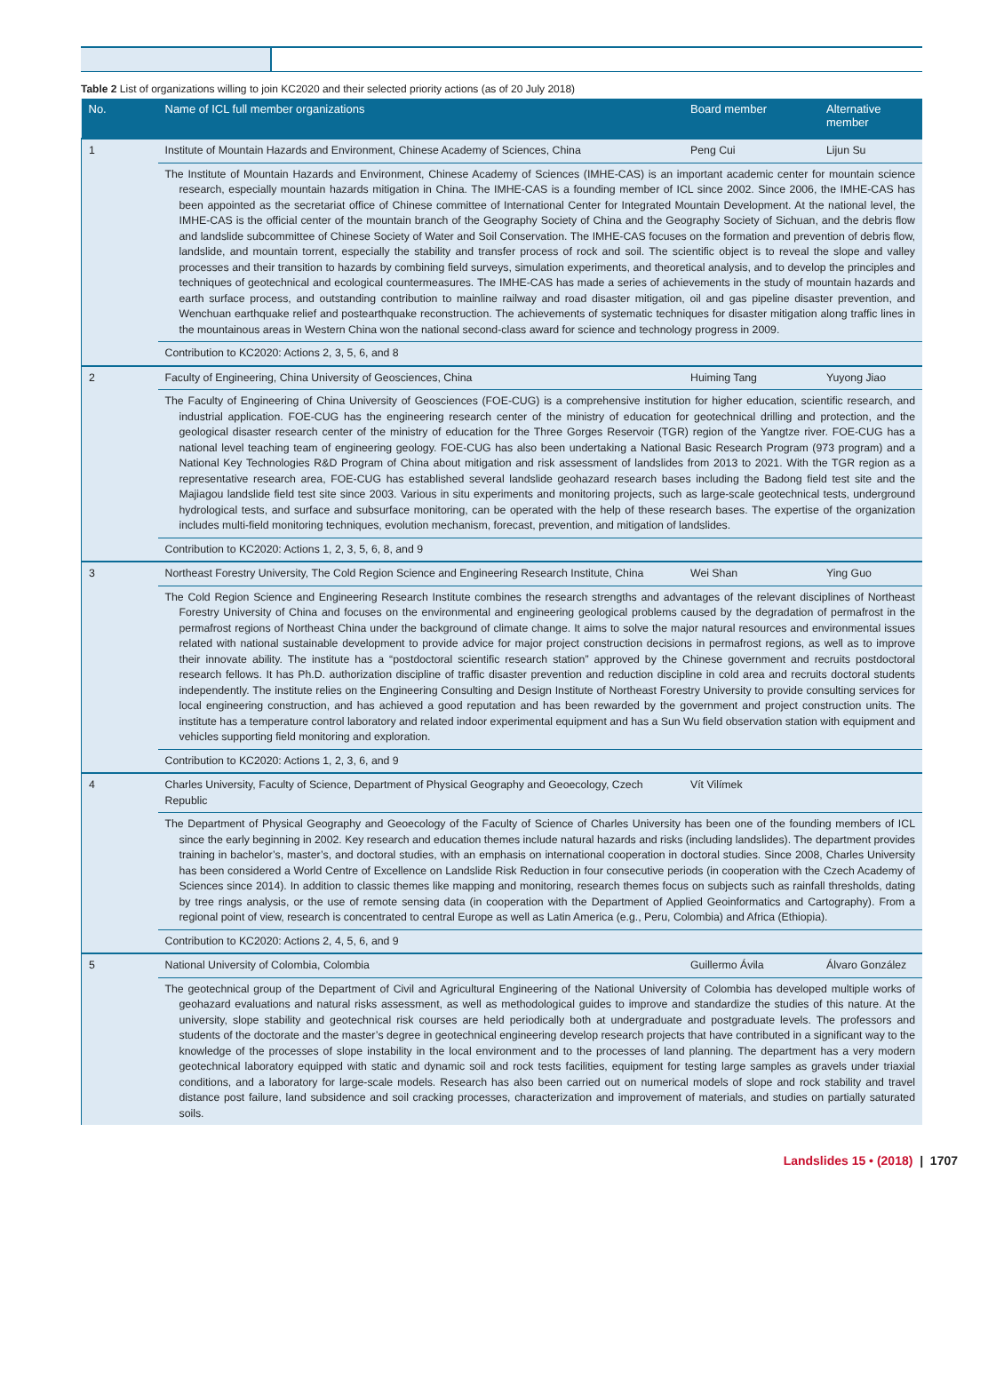Table 2 List of organizations willing to join KC2020 and their selected priority actions (as of 20 July 2018)
| No. | Name of ICL full member organizations | Board member | Alternative member |
| --- | --- | --- | --- |
| 1 | Institute of Mountain Hazards and Environment, Chinese Academy of Sciences, China | Peng Cui | Lijun Su |
| | The Institute of Mountain Hazards and Environment, Chinese Academy of Sciences (IMHE-CAS) is an important academic center for mountain science research, especially mountain hazards mitigation in China. The IMHE-CAS is a founding member of ICL since 2002. Since 2006, the IMHE-CAS has been appointed as the secretariat office of Chinese committee of International Center for Integrated Mountain Development. At the national level, the IMHE-CAS is the official center of the mountain branch of the Geography Society of China and the Geography Society of Sichuan, and the debris flow and landslide subcommittee of Chinese Society of Water and Soil Conservation. The IMHE-CAS focuses on the formation and prevention of debris flow, landslide, and mountain torrent, especially the stability and transfer process of rock and soil. The scientific object is to reveal the slope and valley processes and their transition to hazards by combining field surveys, simulation experiments, and theoretical analysis, and to develop the principles and techniques of geotechnical and ecological countermeasures. The IMHE-CAS has made a series of achievements in the study of mountain hazards and earth surface process, and outstanding contribution to mainline railway and road disaster mitigation, oil and gas pipeline disaster prevention, and Wenchuan earthquake relief and postearthquake reconstruction. The achievements of systematic techniques for disaster mitigation along traffic lines in the mountainous areas in Western China won the national second-class award for science and technology progress in 2009. | | |
| | Contribution to KC2020: Actions 2, 3, 5, 6, and 8 | | |
| 2 | Faculty of Engineering, China University of Geosciences, China | Huiming Tang | Yuyong Jiao |
| | The Faculty of Engineering of China University of Geosciences (FOE-CUG) is a comprehensive institution for higher education, scientific research, and industrial application. FOE-CUG has the engineering research center of the ministry of education for geotechnical drilling and protection, and the geological disaster research center of the ministry of education for the Three Gorges Reservoir (TGR) region of the Yangtze river. FOE-CUG has a national level teaching team of engineering geology. FOE-CUG has also been undertaking a National Basic Research Program (973 program) and a National Key Technologies R&D Program of China about mitigation and risk assessment of landslides from 2013 to 2021. With the TGR region as a representative research area, FOE-CUG has established several landslide geohazard research bases including the Badong field test site and the Majiagou landslide field test site since 2003. Various in situ experiments and monitoring projects, such as large-scale geotechnical tests, underground hydrological tests, and surface and subsurface monitoring, can be operated with the help of these research bases. The expertise of the organization includes multi-field monitoring techniques, evolution mechanism, forecast, prevention, and mitigation of landslides. | | |
| | Contribution to KC2020: Actions 1, 2, 3, 5, 6, 8, and 9 | | |
| 3 | Northeast Forestry University, The Cold Region Science and Engineering Research Institute, China | Wei Shan | Ying Guo |
| | The Cold Region Science and Engineering Research Institute combines the research strengths and advantages of the relevant disciplines of Northeast Forestry University of China and focuses on the environmental and engineering geological problems caused by the degradation of permafrost in the permafrost regions of Northeast China under the background of climate change. It aims to solve the major natural resources and environmental issues related with national sustainable development to provide advice for major project construction decisions in permafrost regions, as well as to improve their innovate ability. The institute has a “postdoctoral scientific research station” approved by the Chinese government and recruits postdoctoral research fellows. It has Ph.D. authorization discipline of traffic disaster prevention and reduction discipline in cold area and recruits doctoral students independently. The institute relies on the Engineering Consulting and Design Institute of Northeast Forestry University to provide consulting services for local engineering construction, and has achieved a good reputation and has been rewarded by the government and project construction units. The institute has a temperature control laboratory and related indoor experimental equipment and has a Sun Wu field observation station with equipment and vehicles supporting field monitoring and exploration. | | |
| | Contribution to KC2020: Actions 1, 2, 3, 6, and 9 | | |
| 4 | Charles University, Faculty of Science, Department of Physical Geography and Geoecology, Czech Republic | Vít Vilímek | |
| | The Department of Physical Geography and Geoecology of the Faculty of Science of Charles University has been one of the founding members of ICL since the early beginning in 2002. Key research and education themes include natural hazards and risks (including landslides). The department provides training in bachelor’s, master’s, and doctoral studies, with an emphasis on international cooperation in doctoral studies. Since 2008, Charles University has been considered a World Centre of Excellence on Landslide Risk Reduction in four consecutive periods (in cooperation with the Czech Academy of Sciences since 2014). In addition to classic themes like mapping and monitoring, research themes focus on subjects such as rainfall thresholds, dating by tree rings analysis, or the use of remote sensing data (in cooperation with the Department of Applied Geoinformatics and Cartography). From a regional point of view, research is concentrated to central Europe as well as Latin America (e.g., Peru, Colombia) and Africa (Ethiopia). | | |
| | Contribution to KC2020: Actions 2, 4, 5, 6, and 9 | | |
| 5 | National University of Colombia, Colombia | Guillermo Ávila | Álvaro González |
| | The geotechnical group of the Department of Civil and Agricultural Engineering of the National University of Colombia has developed multiple works of geohazard evaluations and natural risks assessment, as well as methodological guides to improve and standardize the studies of this nature. At the university, slope stability and geotechnical risk courses are held periodically both at undergraduate and postgraduate levels. The professors and students of the doctorate and the master’s degree in geotechnical engineering develop research projects that have contributed in a significant way to the knowledge of the processes of slope instability in the local environment and to the processes of land planning. The department has a very modern geotechnical laboratory equipped with static and dynamic soil and rock tests facilities, equipment for testing large samples as gravels under triaxial conditions, and a laboratory for large-scale models. Research has also been carried out on numerical models of slope and rock stability and travel distance post failure, land subsidence and soil cracking processes, characterization and improvement of materials, and studies on partially saturated soils. | | |
Landslides 15 • (2018) | 1707